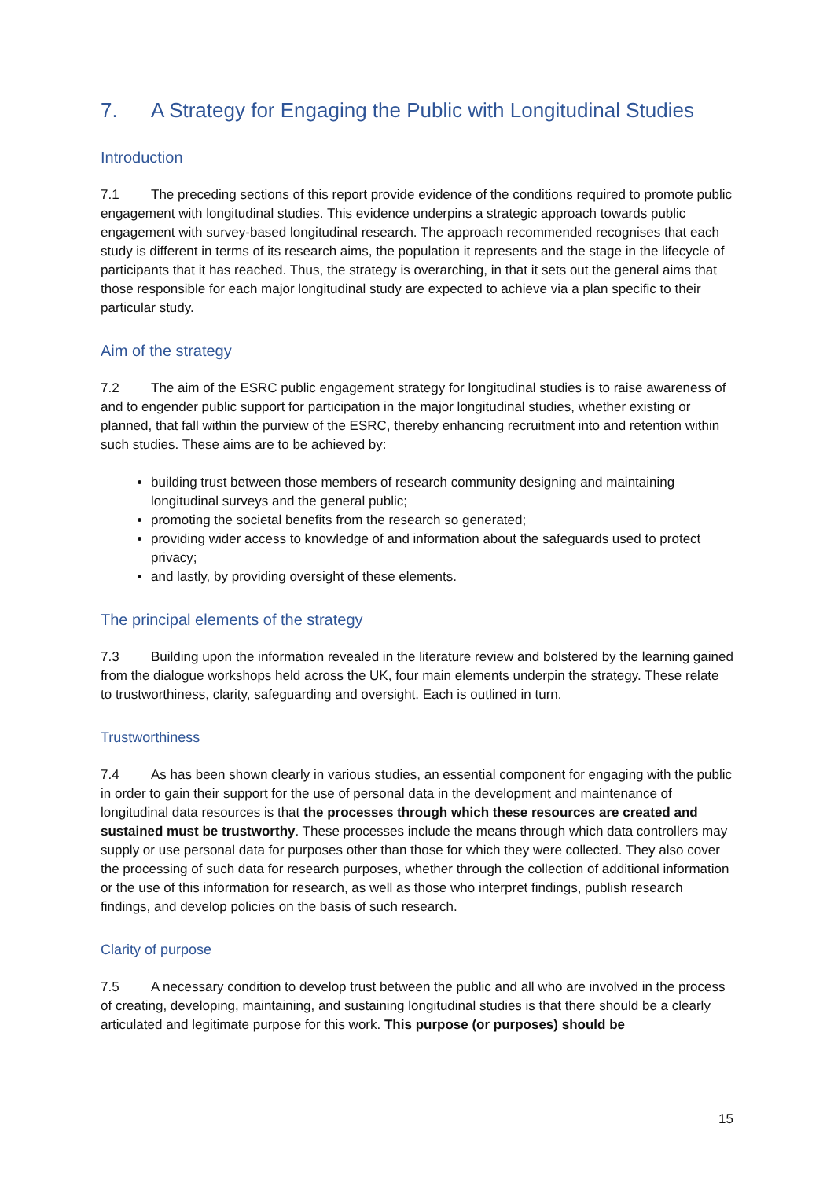7. A Strategy for Engaging the Public with Longitudinal Studies
Introduction
7.1 The preceding sections of this report provide evidence of the conditions required to promote public engagement with longitudinal studies. This evidence underpins a strategic approach towards public engagement with survey-based longitudinal research. The approach recommended recognises that each study is different in terms of its research aims, the population it represents and the stage in the lifecycle of participants that it has reached. Thus, the strategy is overarching, in that it sets out the general aims that those responsible for each major longitudinal study are expected to achieve via a plan specific to their particular study.
Aim of the strategy
7.2 The aim of the ESRC public engagement strategy for longitudinal studies is to raise awareness of and to engender public support for participation in the major longitudinal studies, whether existing or planned, that fall within the purview of the ESRC, thereby enhancing recruitment into and retention within such studies. These aims are to be achieved by:
building trust between those members of research community designing and maintaining longitudinal surveys and the general public;
promoting the societal benefits from the research so generated;
providing wider access to knowledge of and information about the safeguards used to protect privacy;
and lastly, by providing oversight of these elements.
The principal elements of the strategy
7.3 Building upon the information revealed in the literature review and bolstered by the learning gained from the dialogue workshops held across the UK, four main elements underpin the strategy. These relate to trustworthiness, clarity, safeguarding and oversight. Each is outlined in turn.
Trustworthiness
7.4 As has been shown clearly in various studies, an essential component for engaging with the public in order to gain their support for the use of personal data in the development and maintenance of longitudinal data resources is that the processes through which these resources are created and sustained must be trustworthy. These processes include the means through which data controllers may supply or use personal data for purposes other than those for which they were collected. They also cover the processing of such data for research purposes, whether through the collection of additional information or the use of this information for research, as well as those who interpret findings, publish research findings, and develop policies on the basis of such research.
Clarity of purpose
7.5 A necessary condition to develop trust between the public and all who are involved in the process of creating, developing, maintaining, and sustaining longitudinal studies is that there should be a clearly articulated and legitimate purpose for this work. This purpose (or purposes) should be
15